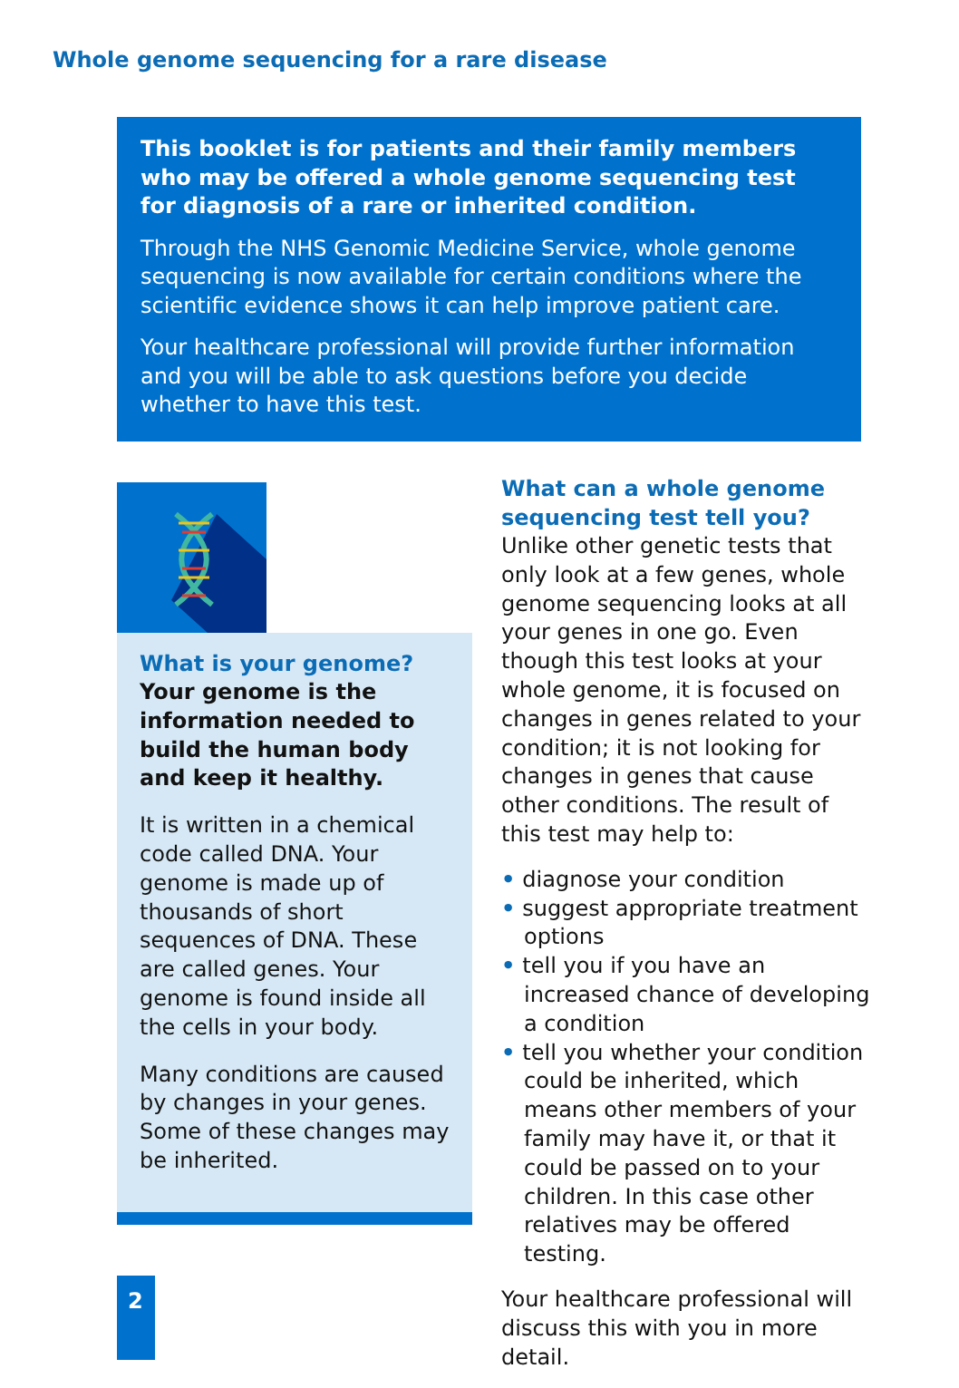Whole genome sequencing for a rare disease
This booklet is for patients and their family members who may be offered a whole genome sequencing test for diagnosis of a rare or inherited condition.
Through the NHS Genomic Medicine Service, whole genome sequencing is now available for certain conditions where the scientific evidence shows it can help improve patient care.
Your healthcare professional will provide further information and you will be able to ask questions before you decide whether to have this test.
What is your genome?
Your genome is the information needed to build the human body and keep it healthy.
It is written in a chemical code called DNA. Your genome is made up of thousands of short sequences of DNA. These are called genes. Your genome is found inside all the cells in your body.
Many conditions are caused by changes in your genes. Some of these changes may be inherited.
What can a whole genome sequencing test tell you?
Unlike other genetic tests that only look at a few genes, whole genome sequencing looks at all your genes in one go. Even though this test looks at your whole genome, it is focused on changes in genes related to your condition; it is not looking for changes in genes that cause other conditions. The result of this test may help to:
• diagnose your condition
• suggest appropriate treatment options
• tell you if you have an increased chance of developing a condition
• tell you whether your condition could be inherited, which means other members of your family may have it, or that it could be passed on to your children. In this case other relatives may be offered testing.
Your healthcare professional will discuss this with you in more detail.
2